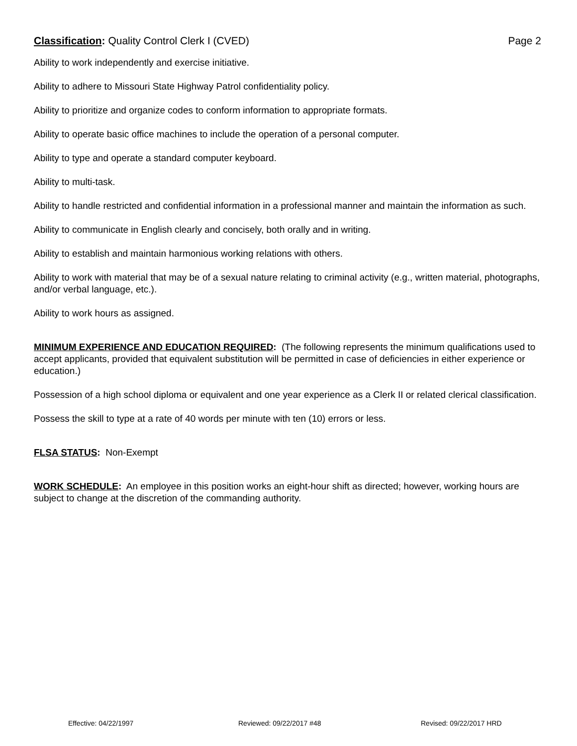Classification: Quality Control Clerk I (CVED)
Page 2
Ability to work independently and exercise initiative.
Ability to adhere to Missouri State Highway Patrol confidentiality policy.
Ability to prioritize and organize codes to conform information to appropriate formats.
Ability to operate basic office machines to include the operation of a personal computer.
Ability to type and operate a standard computer keyboard.
Ability to multi-task.
Ability to handle restricted and confidential information in a professional manner and maintain the information as such.
Ability to communicate in English clearly and concisely, both orally and in writing.
Ability to establish and maintain harmonious working relations with others.
Ability to work with material that may be of a sexual nature relating to criminal activity (e.g., written material, photographs, and/or verbal language, etc.).
Ability to work hours as assigned.
MINIMUM EXPERIENCE AND EDUCATION REQUIRED: (The following represents the minimum qualifications used to accept applicants, provided that equivalent substitution will be permitted in case of deficiencies in either experience or education.)
Possession of a high school diploma or equivalent and one year experience as a Clerk II or related clerical classification.
Possess the skill to type at a rate of 40 words per minute with ten (10) errors or less.
FLSA STATUS: Non-Exempt
WORK SCHEDULE: An employee in this position works an eight-hour shift as directed; however, working hours are subject to change at the discretion of the commanding authority.
Effective: 04/22/1997 Reviewed: 09/22/2017 #48 Revised: 09/22/2017 HRD